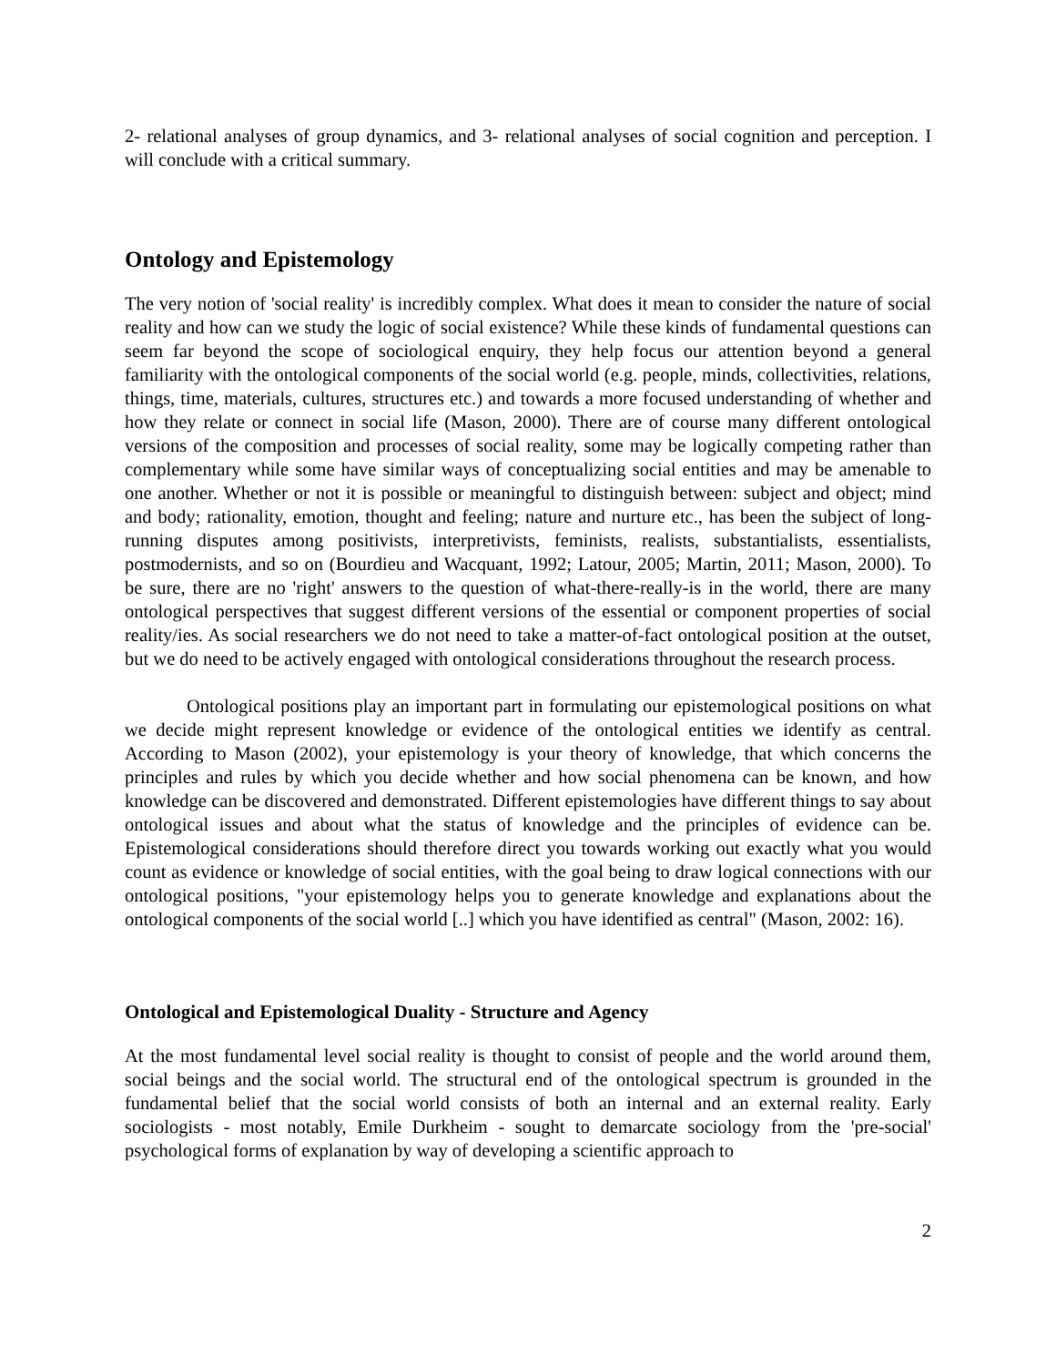2- relational analyses of group dynamics, and 3- relational analyses of social cognition and perception. I will conclude with a critical summary.
Ontology and Epistemology
The very notion of 'social reality' is incredibly complex. What does it mean to consider the nature of social reality and how can we study the logic of social existence? While these kinds of fundamental questions can seem far beyond the scope of sociological enquiry, they help focus our attention beyond a general familiarity with the ontological components of the social world (e.g. people, minds, collectivities, relations, things, time, materials, cultures, structures etc.) and towards a more focused understanding of whether and how they relate or connect in social life (Mason, 2000). There are of course many different ontological versions of the composition and processes of social reality, some may be logically competing rather than complementary while some have similar ways of conceptualizing social entities and may be amenable to one another. Whether or not it is possible or meaningful to distinguish between: subject and object; mind and body; rationality, emotion, thought and feeling; nature and nurture etc., has been the subject of long-running disputes among positivists, interpretivists, feminists, realists, substantialists, essentialists, postmodernists, and so on (Bourdieu and Wacquant, 1992; Latour, 2005; Martin, 2011; Mason, 2000). To be sure, there are no 'right' answers to the question of what-there-really-is in the world, there are many ontological perspectives that suggest different versions of the essential or component properties of social reality/ies. As social researchers we do not need to take a matter-of-fact ontological position at the outset, but we do need to be actively engaged with ontological considerations throughout the research process.
Ontological positions play an important part in formulating our epistemological positions on what we decide might represent knowledge or evidence of the ontological entities we identify as central. According to Mason (2002), your epistemology is your theory of knowledge, that which concerns the principles and rules by which you decide whether and how social phenomena can be known, and how knowledge can be discovered and demonstrated. Different epistemologies have different things to say about ontological issues and about what the status of knowledge and the principles of evidence can be. Epistemological considerations should therefore direct you towards working out exactly what you would count as evidence or knowledge of social entities, with the goal being to draw logical connections with our ontological positions, "your epistemology helps you to generate knowledge and explanations about the ontological components of the social world [..] which you have identified as central" (Mason, 2002: 16).
Ontological and Epistemological Duality - Structure and Agency
At the most fundamental level social reality is thought to consist of people and the world around them, social beings and the social world. The structural end of the ontological spectrum is grounded in the fundamental belief that the social world consists of both an internal and an external reality. Early sociologists - most notably, Emile Durkheim - sought to demarcate sociology from the 'pre-social' psychological forms of explanation by way of developing a scientific approach to
2